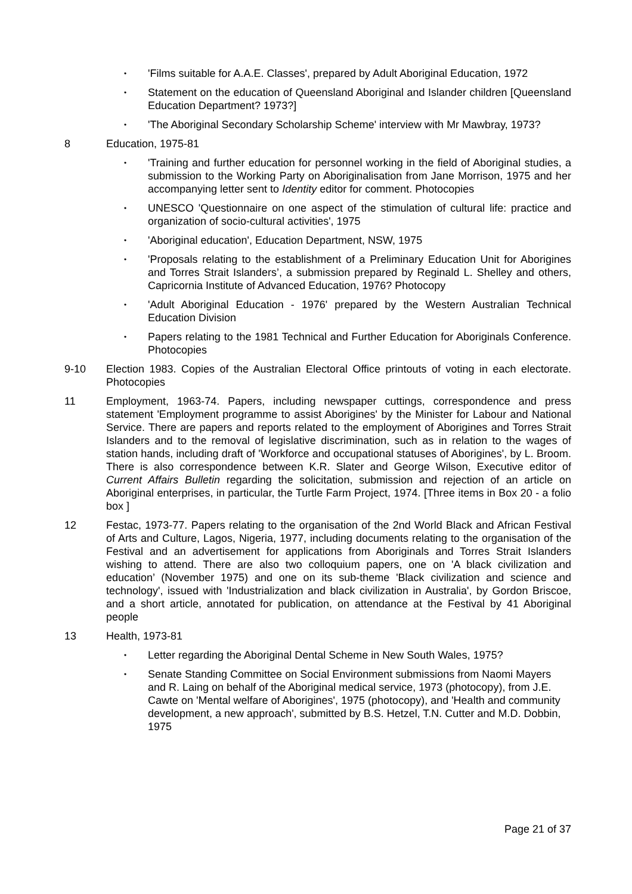• 'Films suitable for A.A.E. Classes', prepared by Adult Aboriginal Education, 1972
• Statement on the education of Queensland Aboriginal and Islander children [Queensland Education Department? 1973?]
• 'The Aboriginal Secondary Scholarship Scheme' interview with Mr Mawbray, 1973?
8 Education, 1975-81
• 'Training and further education for personnel working in the field of Aboriginal studies, a submission to the Working Party on Aboriginalisation from Jane Morrison, 1975 and her accompanying letter sent to Identity editor for comment. Photocopies
• UNESCO 'Questionnaire on one aspect of the stimulation of cultural life: practice and organization of socio-cultural activities', 1975
• 'Aboriginal education', Education Department, NSW, 1975
• 'Proposals relating to the establishment of a Preliminary Education Unit for Aborigines and Torres Strait Islanders’, a submission prepared by Reginald L. Shelley and others, Capricornia Institute of Advanced Education, 1976? Photocopy
• 'Adult Aboriginal Education - 1976' prepared by the Western Australian Technical Education Division
• Papers relating to the 1981 Technical and Further Education for Aboriginals Conference. Photocopies
9-10 Election 1983. Copies of the Australian Electoral Office printouts of voting in each electorate. Photocopies
11 Employment, 1963-74. Papers, including newspaper cuttings, correspondence and press statement 'Employment programme to assist Aborigines' by the Minister for Labour and National Service. There are papers and reports related to the employment of Aborigines and Torres Strait Islanders and to the removal of legislative discrimination, such as in relation to the wages of station hands, including draft of 'Workforce and occupational statuses of Aborigines', by L. Broom. There is also correspondence between K.R. Slater and George Wilson, Executive editor of Current Affairs Bulletin regarding the solicitation, submission and rejection of an article on Aboriginal enterprises, in particular, the Turtle Farm Project, 1974. [Three items in Box 20 - a folio box ]
12 Festac, 1973-77. Papers relating to the organisation of the 2nd World Black and African Festival of Arts and Culture, Lagos, Nigeria, 1977, including documents relating to the organisation of the Festival and an advertisement for applications from Aboriginals and Torres Strait Islanders wishing to attend. There are also two colloquium papers, one on 'A black civilization and education’ (November 1975) and one on its sub-theme 'Black civilization and science and technology', issued with 'Industrialization and black civilization in Australia', by Gordon Briscoe, and a short article, annotated for publication, on attendance at the Festival by 41 Aboriginal people
13 Health, 1973-81
• Letter regarding the Aboriginal Dental Scheme in New South Wales, 1975?
• Senate Standing Committee on Social Environment submissions from Naomi Mayers and R. Laing on behalf of the Aboriginal medical service, 1973 (photocopy), from J.E. Cawte on 'Mental welfare of Aborigines', 1975 (photocopy), and 'Health and community development, a new approach', submitted by B.S. Hetzel, T.N. Cutter and M.D. Dobbin, 1975
Page 21 of 37